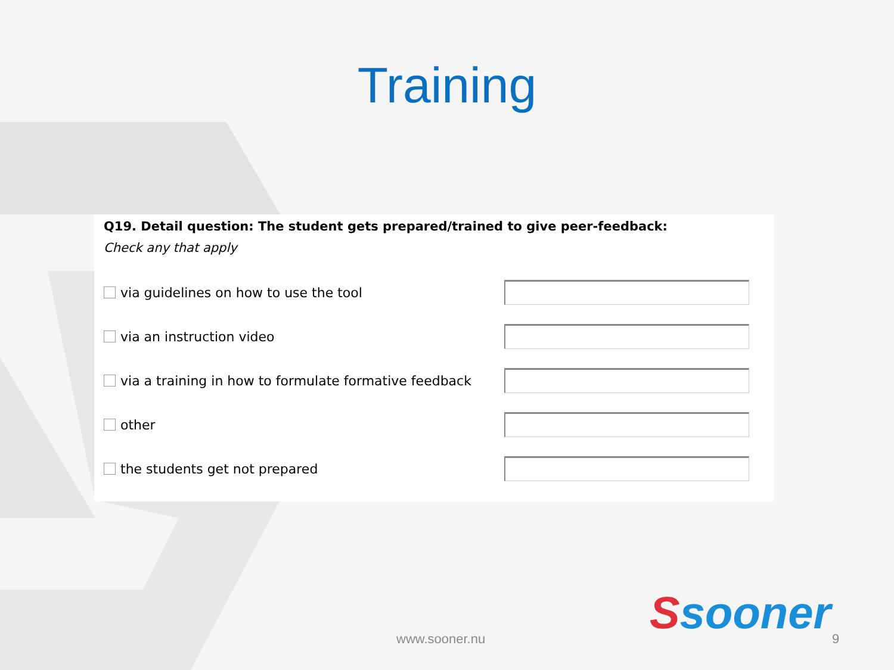Training
Q19. Detail question: The student gets prepared/trained to give peer-feedback:
Check any that apply
via guidelines on how to use the tool
via an instruction video
via a training in how to formulate formative feedback
other
the students get not prepared
Ssooner
www.sooner.nu 9